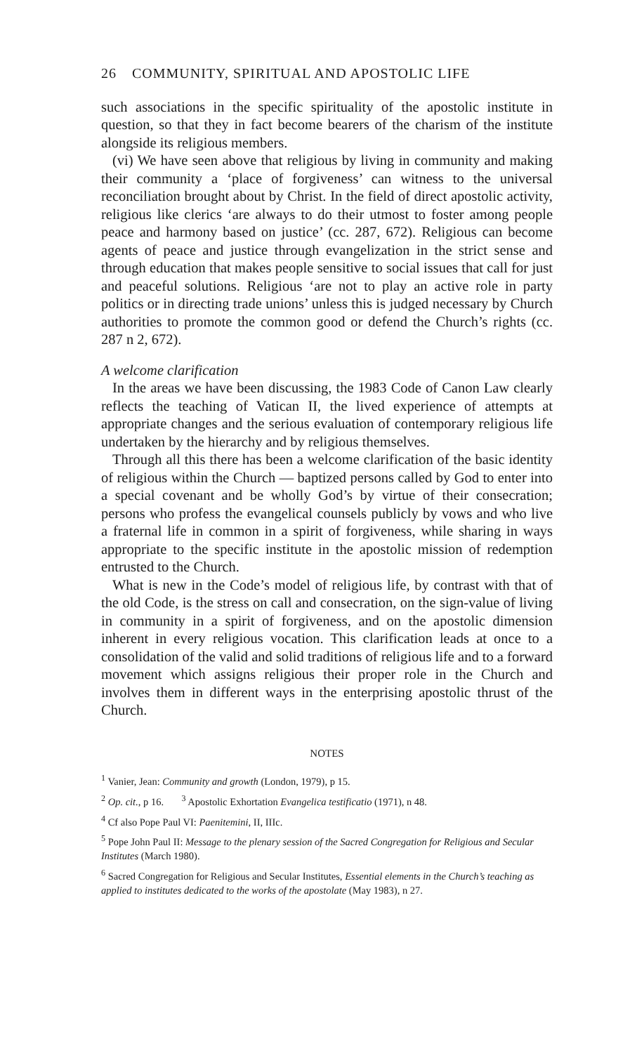26 COMMUNITY, SPIRITUAL AND APOSTOLIC LIFE
such associations in the specific spirituality of the apostolic institute in question, so that they in fact become bearers of the charism of the institute alongside its religious members.
(vi) We have seen above that religious by living in community and making their community a ‘place of forgiveness’ can witness to the universal reconciliation brought about by Christ. In the field of direct apostolic activity, religious like clerics ‘are always to do their utmost to foster among people peace and harmony based on justice’ (cc. 287, 672). Religious can become agents of peace and justice through evangelization in the strict sense and through education that makes people sensitive to social issues that call for just and peaceful solutions. Religious ‘are not to play an active role in party politics or in directing trade unions’ unless this is judged necessary by Church authorities to promote the common good or defend the Church’s rights (cc. 287 n 2, 672).
A welcome clarification
In the areas we have been discussing, the 1983 Code of Canon Law clearly reflects the teaching of Vatican II, the lived experience of attempts at appropriate changes and the serious evaluation of contemporary religious life undertaken by the hierarchy and by religious themselves.
Through all this there has been a welcome clarification of the basic identity of religious within the Church — baptized persons called by God to enter into a special covenant and be wholly God’s by virtue of their consecration; persons who profess the evangelical counsels publicly by vows and who live a fraternal life in common in a spirit of forgiveness, while sharing in ways appropriate to the specific institute in the apostolic mission of redemption entrusted to the Church.
What is new in the Code’s model of religious life, by contrast with that of the old Code, is the stress on call and consecration, on the sign-value of living in community in a spirit of forgiveness, and on the apostolic dimension inherent in every religious vocation. This clarification leads at once to a consolidation of the valid and solid traditions of religious life and to a forward movement which assigns religious their proper role in the Church and involves them in different ways in the enterprising apostolic thrust of the Church.
NOTES
<sup>1</sup> Vanier, Jean: Community and growth (London, 1979), p 15.
<sup>2</sup> Op. cit., p 16. <sup>3</sup> Apostolic Exhortation Evangelica testificatio (1971), n 48.
<sup>4</sup> Cf also Pope Paul VI: Paenitemini, II, IIIc.
<sup>5</sup> Pope John Paul II: Message to the plenary session of the Sacred Congregation for Religious and Secular Institutes (March 1980).
<sup>6</sup> Sacred Congregation for Religious and Secular Institutes, Essential elements in the Church’s teaching as applied to institutes dedicated to the works of the apostolate (May 1983), n 27.